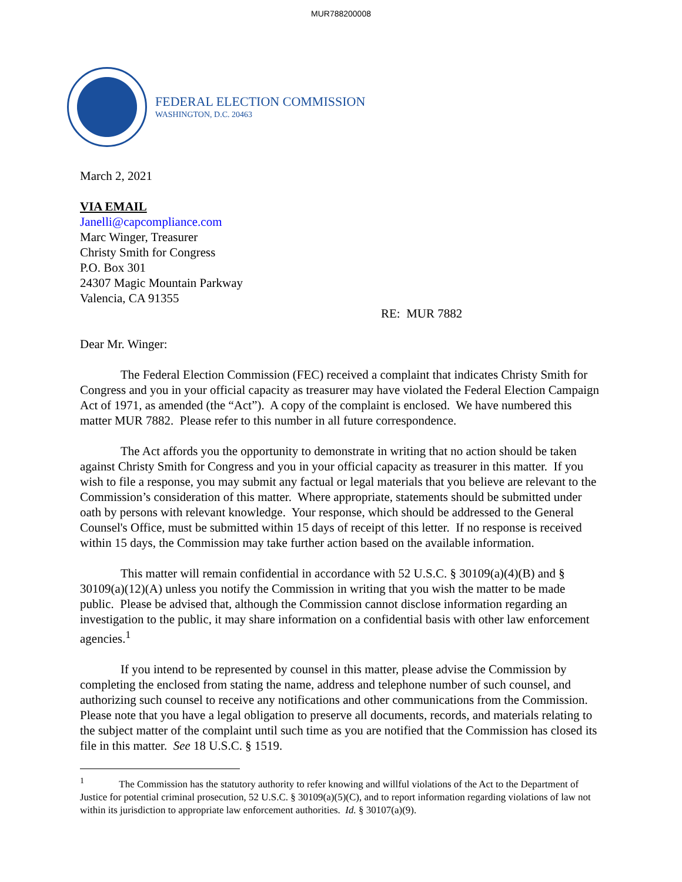MUR788200008
FEDERAL ELECTION COMMISSION
WASHINGTON, D.C. 20463
March 2, 2021
VIA EMAIL
Janelli@capcompliance.com
Marc Winger, Treasurer
Christy Smith for Congress
P.O. Box 301
24307 Magic Mountain Parkway
Valencia, CA 91355
RE: MUR 7882
Dear Mr. Winger:
The Federal Election Commission (FEC) received a complaint that indicates Christy Smith for Congress and you in your official capacity as treasurer may have violated the Federal Election Campaign Act of 1971, as amended (the “Act”). A copy of the complaint is enclosed. We have numbered this matter MUR 7882. Please refer to this number in all future correspondence.
The Act affords you the opportunity to demonstrate in writing that no action should be taken against Christy Smith for Congress and you in your official capacity as treasurer in this matter. If you wish to file a response, you may submit any factual or legal materials that you believe are relevant to the Commission’s consideration of this matter. Where appropriate, statements should be submitted under oath by persons with relevant knowledge. Your response, which should be addressed to the General Counsel's Office, must be submitted within 15 days of receipt of this letter. If no response is received within 15 days, the Commission may take further action based on the available information.
This matter will remain confidential in accordance with 52 U.S.C. § 30109(a)(4)(B) and § 30109(a)(12)(A) unless you notify the Commission in writing that you wish the matter to be made public. Please be advised that, although the Commission cannot disclose information regarding an investigation to the public, it may share information on a confidential basis with other law enforcement agencies.<sup>1</sup>
If you intend to be represented by counsel in this matter, please advise the Commission by completing the enclosed from stating the name, address and telephone number of such counsel, and authorizing such counsel to receive any notifications and other communications from the Commission. Please note that you have a legal obligation to preserve all documents, records, and materials relating to the subject matter of the complaint until such time as you are notified that the Commission has closed its file in this matter. See 18 U.S.C. § 1519.
<sup>1</sup> The Commission has the statutory authority to refer knowing and willful violations of the Act to the Department of Justice for potential criminal prosecution, 52 U.S.C. § 30109(a)(5)(C), and to report information regarding violations of law not within its jurisdiction to appropriate law enforcement authorities. Id. § 30107(a)(9).